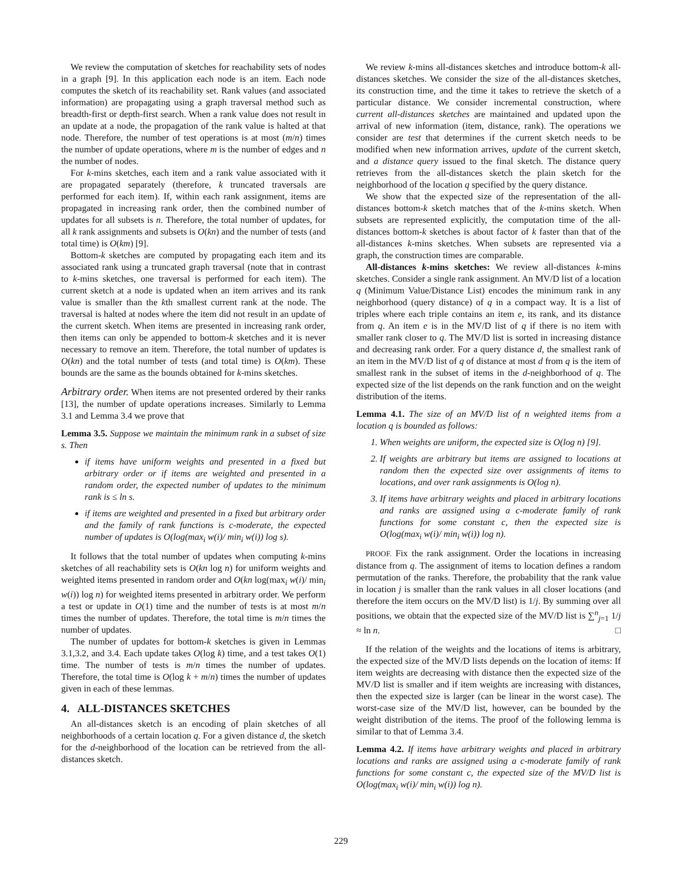We review the computation of sketches for reachability sets of nodes in a graph [9]. In this application each node is an item. Each node computes the sketch of its reachability set. Rank values (and associated information) are propagating using a graph traversal method such as breadth-first or depth-first search. When a rank value does not result in an update at a node, the propagation of the rank value is halted at that node. Therefore, the number of test operations is at most (m/n) times the number of update operations, where m is the number of edges and n the number of nodes.
For k-mins sketches, each item and a rank value associated with it are propagated separately (therefore, k truncated traversals are performed for each item). If, within each rank assignment, items are propagated in increasing rank order, then the combined number of updates for all subsets is n. Therefore, the total number of updates, for all k rank assignments and subsets is O(kn) and the number of tests (and total time) is O(km) [9].
Bottom-k sketches are computed by propagating each item and its associated rank using a truncated graph traversal (note that in contrast to k-mins sketches, one traversal is performed for each item). The current sketch at a node is updated when an item arrives and its rank value is smaller than the kth smallest current rank at the node. The traversal is halted at nodes where the item did not result in an update of the current sketch. When items are presented in increasing rank order, then items can only be appended to bottom-k sketches and it is never necessary to remove an item. Therefore, the total number of updates is O(kn) and the total number of tests (and total time) is O(km). These bounds are the same as the bounds obtained for k-mins sketches.
Arbitrary order. When items are not presented ordered by their ranks [13], the number of update operations increases. Similarly to Lemma 3.1 and Lemma 3.4 we prove that
Lemma 3.5. Suppose we maintain the minimum rank in a subset of size s. Then
if items have uniform weights and presented in a fixed but arbitrary order or if items are weighted and presented in a random order, the expected number of updates to the minimum rank is ≤ ln s.
if items are weighted and presented in a fixed but arbitrary order and the family of rank functions is c-moderate, the expected number of updates is O(log(max<sub>i</sub> w(i)/ min<sub>i</sub> w(i)) log s).
It follows that the total number of updates when computing k-mins sketches of all reachability sets is O(kn log n) for uniform weights and weighted items presented in random order and O(kn log(max<sub>i</sub> w(i)/ min<sub>i</sub> w(i)) log n) for weighted items presented in arbitrary order. We perform a test or update in O(1) time and the number of tests is at most m/n times the number of updates. Therefore, the total time is m/n times the number of updates.
The number of updates for bottom-k sketches is given in Lemmas 3.1,3.2, and 3.4. Each update takes O(log k) time, and a test takes O(1) time. The number of tests is m/n times the number of updates. Therefore, the total time is O(log k + m/n) times the number of updates given in each of these lemmas.
4. ALL-DISTANCES SKETCHES
An all-distances sketch is an encoding of plain sketches of all neighborhoods of a certain location q. For a given distance d, the sketch for the d-neighborhood of the location can be retrieved from the all-distances sketch.
We review k-mins all-distances sketches and introduce bottom-k all-distances sketches. We consider the size of the all-distances sketches, its construction time, and the time it takes to retrieve the sketch of a particular distance. We consider incremental construction, where current all-distances sketches are maintained and updated upon the arrival of new information (item, distance, rank). The operations we consider are test that determines if the current sketch needs to be modified when new information arrives, update of the current sketch, and a distance query issued to the final sketch. The distance query retrieves from the all-distances sketch the plain sketch for the neighborhood of the location q specified by the query distance.
We show that the expected size of the representation of the all-distances bottom-k sketch matches that of the k-mins sketch. When subsets are represented explicitly, the computation time of the all-distances bottom-k sketches is about factor of k faster than that of the all-distances k-mins sketches. When subsets are represented via a graph, the construction times are comparable.
All-distances k-mins sketches: We review all-distances k-mins sketches. Consider a single rank assignment. An MV/D list of a location q (Minimum Value/Distance List) encodes the minimum rank in any neighborhood (query distance) of q in a compact way. It is a list of triples where each triple contains an item e, its rank, and its distance from q. An item e is in the MV/D list of q if there is no item with smaller rank closer to q. The MV/D list is sorted in increasing distance and decreasing rank order. For a query distance d, the smallest rank of an item in the MV/D list of q of distance at most d from q is the item of smallest rank in the subset of items in the d-neighborhood of q. The expected size of the list depends on the rank function and on the weight distribution of the items.
Lemma 4.1. The size of an MV/D list of n weighted items from a location q is bounded as follows:
1. When weights are uniform, the expected size is O(log n) [9].
2. If weights are arbitrary but items are assigned to locations at random then the expected size over assignments of items to locations, and over rank assignments is O(log n).
3. If items have arbitrary weights and placed in arbitrary locations and ranks are assigned using a c-moderate family of rank functions for some constant c, then the expected size is O(log(max<sub>i</sub> w(i)/ min<sub>i</sub> w(i)) log n).
PROOF. Fix the rank assignment. Order the locations in increasing distance from q. The assignment of items to location defines a random permutation of the ranks. Therefore, the probability that the rank value in location j is smaller than the rank values in all closer locations (and therefore the item occurs on the MV/D list) is 1/j. By summing over all positions, we obtain that the expected size of the MV/D list is ∑<sup>n</sup><sub>j=1</sub> 1/j ≈ ln n. □
If the relation of the weights and the locations of items is arbitrary, the expected size of the MV/D lists depends on the location of items: If item weights are decreasing with distance then the expected size of the MV/D list is smaller and if item weights are increasing with distances, then the expected size is larger (can be linear in the worst case). The worst-case size of the MV/D list, however, can be bounded by the weight distribution of the items. The proof of the following lemma is similar to that of Lemma 3.4.
Lemma 4.2. If items have arbitrary weights and placed in arbitrary locations and ranks are assigned using a c-moderate family of rank functions for some constant c, the expected size of the MV/D list is O(log(max<sub>i</sub> w(i)/ min<sub>i</sub> w(i)) log n).
229